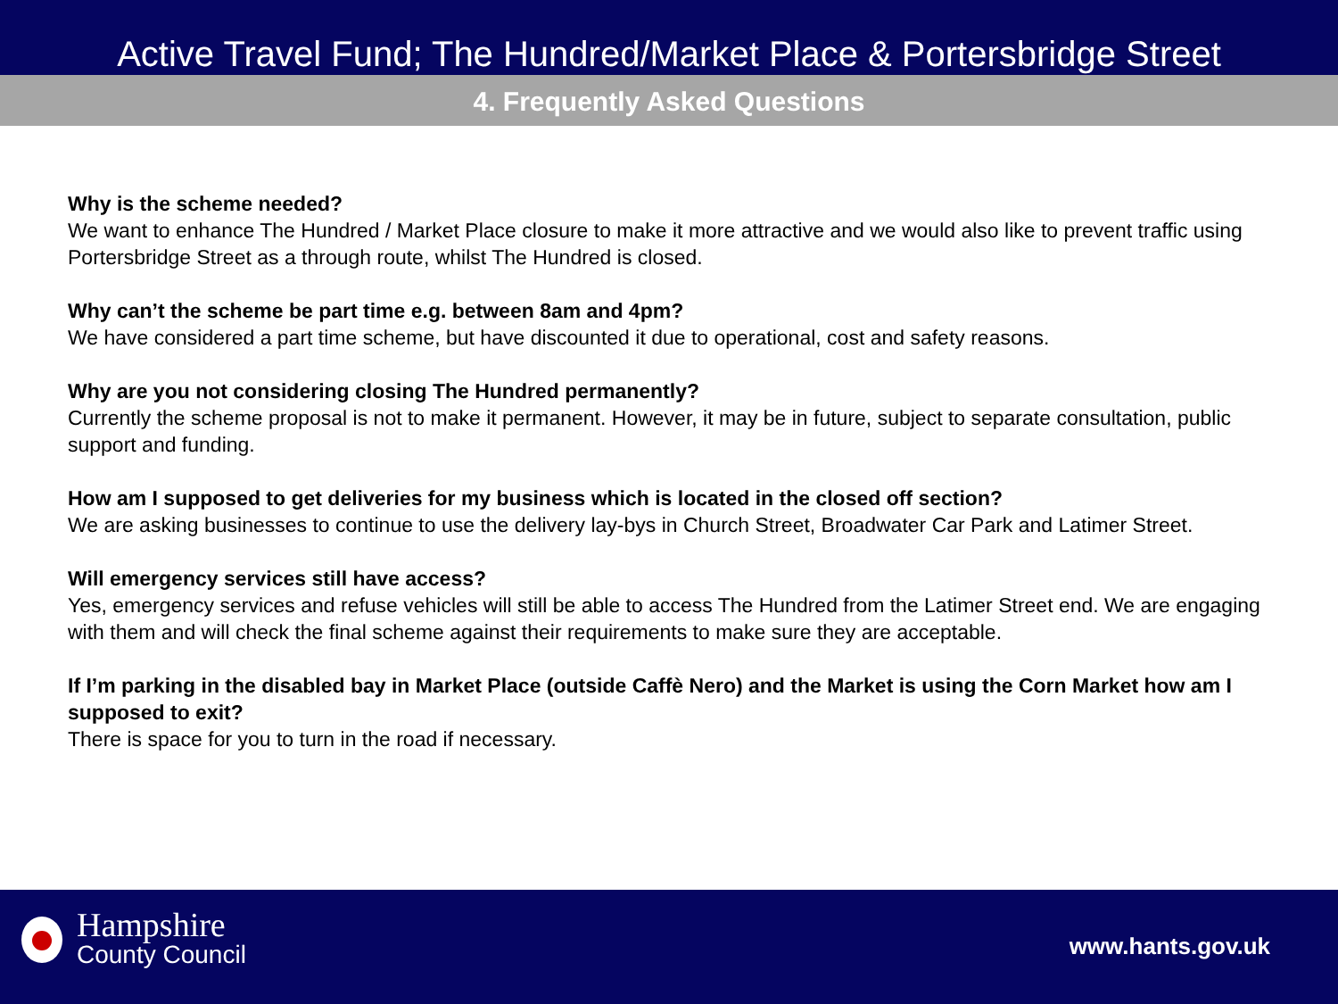Active Travel Fund; The Hundred/Market Place & Portersbridge Street
4. Frequently Asked Questions
Why is the scheme needed?
We want to enhance The Hundred / Market Place closure to make it more attractive and we would also like to prevent traffic using Portersbridge Street as a through route, whilst The Hundred is closed.
Why can’t the scheme be part time e.g. between 8am and 4pm?
We have considered a part time scheme, but have discounted it due to operational, cost and safety reasons.
Why are you not considering closing The Hundred permanently?
Currently the scheme proposal is not to make it permanent. However, it may be in future, subject to separate consultation, public support and funding.
How am I supposed to get deliveries for my business which is located in the closed off section?
We are asking businesses to continue to use the delivery lay-bys in Church Street, Broadwater Car Park and Latimer Street.
Will emergency services still have access?
Yes, emergency services and refuse vehicles will still be able to access The Hundred from the Latimer Street end. We are engaging with them and will check the final scheme against their requirements to make sure they are acceptable.
If I’m parking in the disabled bay in Market Place (outside Caffè Nero) and the Market is using the Corn Market how am I supposed to exit?
There is space for you to turn in the road if necessary.
Hampshire
County Council
www.hants.gov.uk